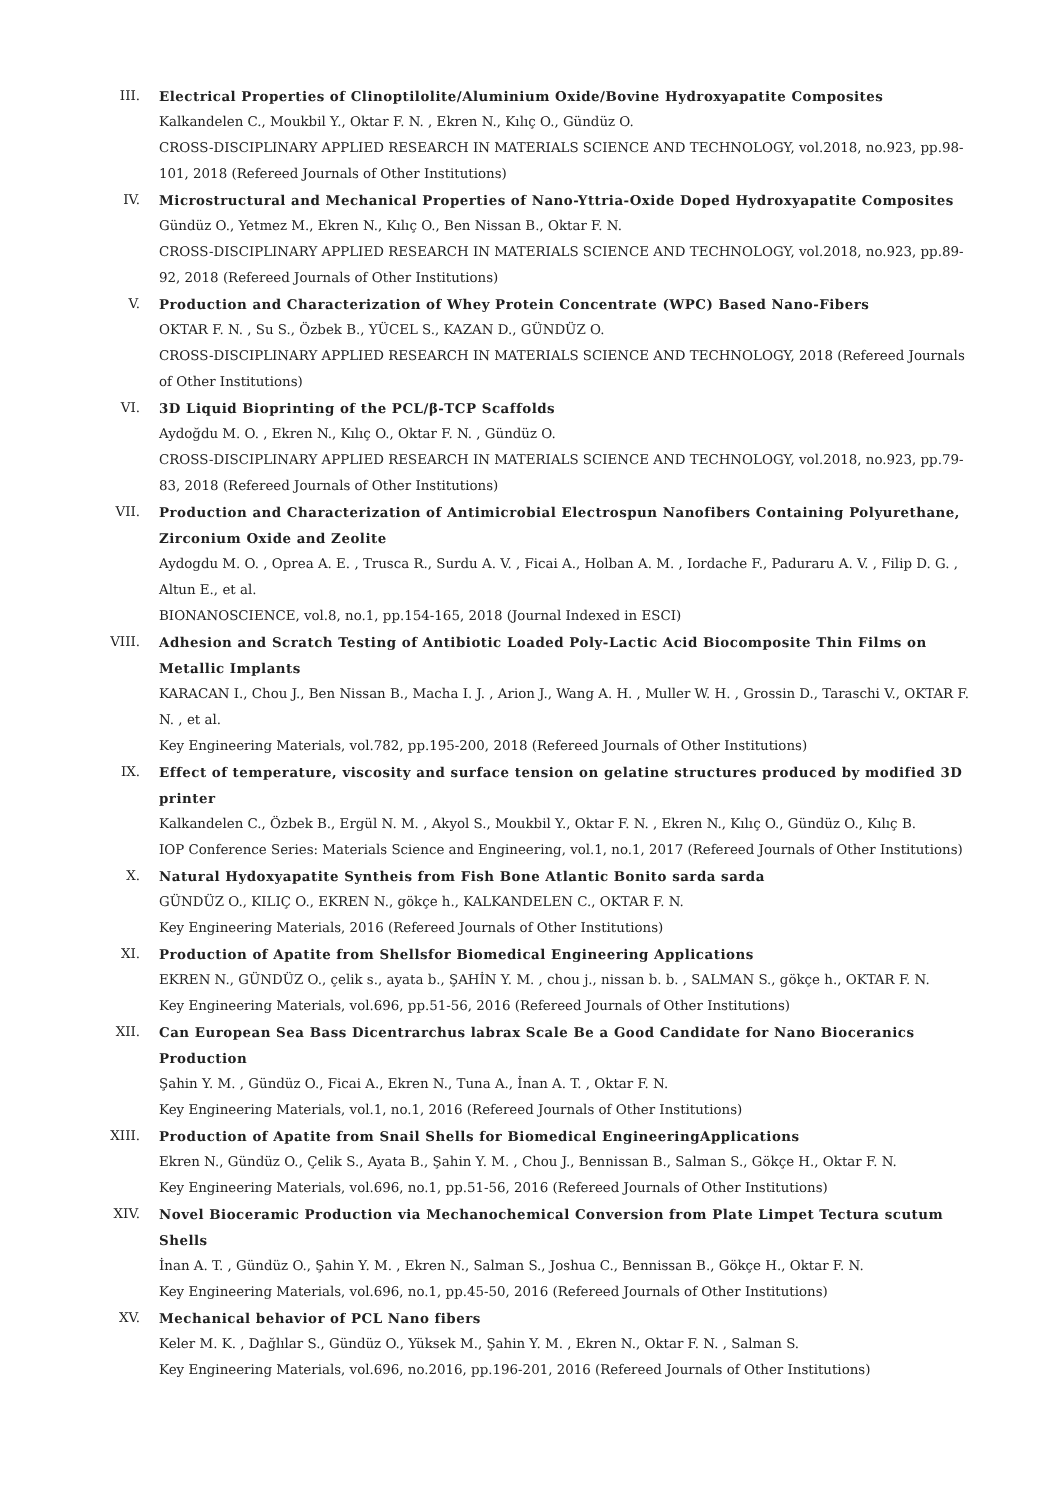III. Electrical Properties of Clinoptilolite/Aluminium Oxide/Bovine Hydroxyapatite Composites
Kalkandelen C., Moukbil Y., Oktar F. N. , Ekren N., Kılıç O., Gündüz O.
CROSS-DISCIPLINARY APPLIED RESEARCH IN MATERIALS SCIENCE AND TECHNOLOGY, vol.2018, no.923, pp.98-101, 2018 (Refereed Journals of Other Institutions)
IV. Microstructural and Mechanical Properties of Nano-Yttria-Oxide Doped Hydroxyapatite Composites
Gündüz O., Yetmez M., Ekren N., Kılıç O., Ben Nissan B., Oktar F. N.
CROSS-DISCIPLINARY APPLIED RESEARCH IN MATERIALS SCIENCE AND TECHNOLOGY, vol.2018, no.923, pp.89-92, 2018 (Refereed Journals of Other Institutions)
V. Production and Characterization of Whey Protein Concentrate (WPC) Based Nano-Fibers
OKTAR F. N. , Su S., Özbek B., YÜCEL S., KAZAN D., GÜNDÜZ O.
CROSS-DISCIPLINARY APPLIED RESEARCH IN MATERIALS SCIENCE AND TECHNOLOGY, 2018 (Refereed Journals of Other Institutions)
VI. 3D Liquid Bioprinting of the PCL/β-TCP Scaffolds
Aydoğdu M. O. , Ekren N., Kılıç O., Oktar F. N. , Gündüz O.
CROSS-DISCIPLINARY APPLIED RESEARCH IN MATERIALS SCIENCE AND TECHNOLOGY, vol.2018, no.923, pp.79-83, 2018 (Refereed Journals of Other Institutions)
VII. Production and Characterization of Antimicrobial Electrospun Nanofibers Containing Polyurethane, Zirconium Oxide and Zeolite
Aydogdu M. O. , Oprea A. E. , Trusca R., Surdu A. V. , Ficai A., Holban A. M. , Iordache F., Paduraru A. V. , Filip D. G. , Altun E., et al.
BIONANOSCIENCE, vol.8, no.1, pp.154-165, 2018 (Journal Indexed in ESCI)
VIII. Adhesion and Scratch Testing of Antibiotic Loaded Poly-Lactic Acid Biocomposite Thin Films on Metallic Implants
KARACAN I., Chou J., Ben Nissan B., Macha I. J. , Arion J., Wang A. H. , Muller W. H. , Grossin D., Taraschi V., OKTAR F. N. , et al.
Key Engineering Materials, vol.782, pp.195-200, 2018 (Refereed Journals of Other Institutions)
IX. Effect of temperature, viscosity and surface tension on gelatine structures produced by modified 3D printer
Kalkandelen C., Özbek B., Ergül N. M. , Akyol S., Moukbil Y., Oktar F. N. , Ekren N., Kılıç O., Gündüz O., Kılıç B.
IOP Conference Series: Materials Science and Engineering, vol.1, no.1, 2017 (Refereed Journals of Other Institutions)
X. Natural Hydoxyapatite Syntheis from Fish Bone Atlantic Bonito sarda sarda
GÜNDÜZ O., KILIÇ O., EKREN N., gökçe h., KALKANDELEN C., OKTAR F. N.
Key Engineering Materials, 2016 (Refereed Journals of Other Institutions)
XI. Production of Apatite from Shellsfor Biomedical Engineering Applications
EKREN N., GÜNDÜZ O., çelik s., ayata b., ŞAHİN Y. M. , chou j., nissan b. b. , SALMAN S., gökçe h., OKTAR F. N.
Key Engineering Materials, vol.696, pp.51-56, 2016 (Refereed Journals of Other Institutions)
XII. Can European Sea Bass Dicentrarchus labrax Scale Be a Good Candidate for Nano Bioceranics Production
Şahin Y. M. , Gündüz O., Ficai A., Ekren N., Tuna A., İnan A. T. , Oktar F. N.
Key Engineering Materials, vol.1, no.1, 2016 (Refereed Journals of Other Institutions)
XIII. Production of Apatite from Snail Shells for Biomedical EngineeringApplications
Ekren N., Gündüz O., Çelik S., Ayata B., Şahin Y. M. , Chou J., Bennissan B., Salman S., Gökçe H., Oktar F. N.
Key Engineering Materials, vol.696, no.1, pp.51-56, 2016 (Refereed Journals of Other Institutions)
XIV. Novel Bioceramic Production via Mechanochemical Conversion from Plate Limpet Tectura scutum Shells
İnan A. T. , Gündüz O., Şahin Y. M. , Ekren N., Salman S., Joshua C., Bennissan B., Gökçe H., Oktar F. N.
Key Engineering Materials, vol.696, no.1, pp.45-50, 2016 (Refereed Journals of Other Institutions)
XV. Mechanical behavior of PCL Nano fibers
Keler M. K. , Dağlılar S., Gündüz O., Yüksek M., Şahin Y. M. , Ekren N., Oktar F. N. , Salman S.
Key Engineering Materials, vol.696, no.2016, pp.196-201, 2016 (Refereed Journals of Other Institutions)